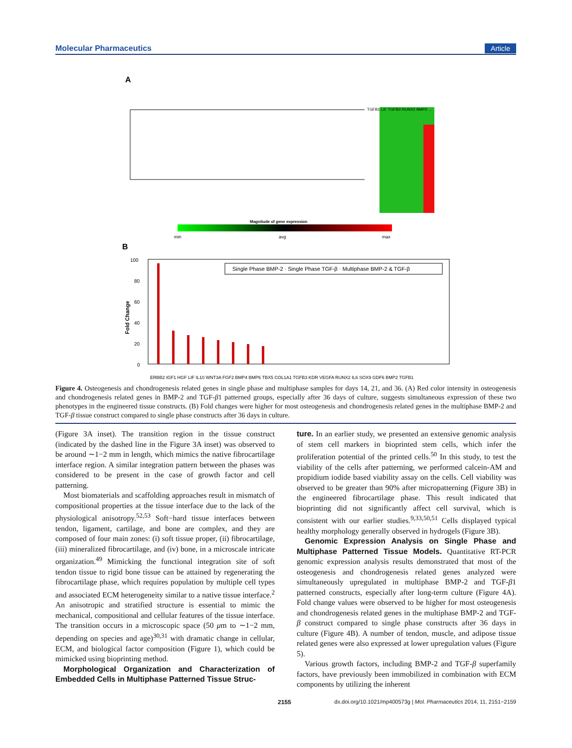Molecular Pharmaceutics Article
A
TGFB1 LIF TGFB3 RUNX2 BMP2 ...
Magnitude of gene expression
min
avg
max
B
100
80
60
40
20
0
Fold Change
Single Phase BMP-2 · Single Phase TGF-β · Multiphase BMP-2 & TGF-β
ERBB2 IGF1 HGF LIF IL10 WNT3A FGF2 BMP4 BMP6 TBX5 COL1A1 TGFB3 KDR VEGFA RUNX2 IL6 SOX9 GDF6 BMP2 TGFB1
Figure 4. Osteogenesis and chondrogenesis related genes in single phase and multiphase samples for days 14, 21, and 36. (A) Red color intensity in osteogenesis and chondrogenesis related genes in BMP-2 and TGF-β1 patterned groups, especially after 36 days of culture, suggests simultaneous expression of these two phenotypes in the engineered tissue constructs. (B) Fold changes were higher for most osteogenesis and chondrogenesis related genes in the multiphase BMP-2 and TGF-β tissue construct compared to single phase constructs after 36 days in culture.
(Figure 3A inset). The transition region in the tissue construct (indicated by the dashed line in the Figure 3A inset) was observed to be around ∼1−2 mm in length, which mimics the native fibrocartilage interface region. A similar integration pattern between the phases was considered to be present in the case of growth factor and cell patterning.
Most biomaterials and scaffolding approaches result in mismatch of compositional properties at the tissue interface due to the lack of the physiological anisotropy.<sup>52,53</sup> Soft−hard tissue interfaces between tendon, ligament, cartilage, and bone are complex, and they are composed of four main zones: (i) soft tissue proper, (ii) fibrocartilage, (iii) mineralized fibrocartilage, and (iv) bone, in a microscale intricate organization.<sup>49</sup> Mimicking the functional integration site of soft tendon tissue to rigid bone tissue can be attained by regenerating the fibrocartilage phase, which requires population by multiple cell types and associated ECM heterogeneity similar to a native tissue interface.<sup>2</sup> An anisotropic and stratified structure is essential to mimic the mechanical, compositional and cellular features of the tissue interface. The transition occurs in a microscopic space (50 μm to ∼1−2 mm, depending on species and age)<sup>30,31</sup> with dramatic change in cellular, ECM, and biological factor composition (Figure 1), which could be mimicked using bioprinting method.
Morphological Organization and Characterization of Embedded Cells in Multiphase Patterned Tissue Struc-
ture. In an earlier study, we presented an extensive genomic analysis of stem cell markers in bioprinted stem cells, which infer the proliferation potential of the printed cells.<sup>50</sup> In this study, to test the viability of the cells after patterning, we performed calcein-AM and propidium iodide based viability assay on the cells. Cell viability was observed to be greater than 90% after micropatterning (Figure 3B) in the engineered fibrocartilage phase. This result indicated that bioprinting did not significantly affect cell survival, which is consistent with our earlier studies.<sup>9,33,50,51</sup> Cells displayed typical healthy morphology generally observed in hydrogels (Figure 3B).
Genomic Expression Analysis on Single Phase and Multiphase Patterned Tissue Models. Quantitative RT-PCR genomic expression analysis results demonstrated that most of the osteogenesis and chondrogenesis related genes analyzed were simultaneously upregulated in multiphase BMP-2 and TGF-β1 patterned constructs, especially after long-term culture (Figure 4A). Fold change values were observed to be higher for most osteogenesis and chondrogenesis related genes in the multiphase BMP-2 and TGF-β construct compared to single phase constructs after 36 days in culture (Figure 4B). A number of tendon, muscle, and adipose tissue related genes were also expressed at lower upregulation values (Figure 5).
Various growth factors, including BMP-2 and TGF-β superfamily factors, have previously been immobilized in combination with ECM components by utilizing the inherent
2155 dx.doi.org/10.1021/mp400573g | Mol. Pharmaceutics 2014, 11, 2151−2159